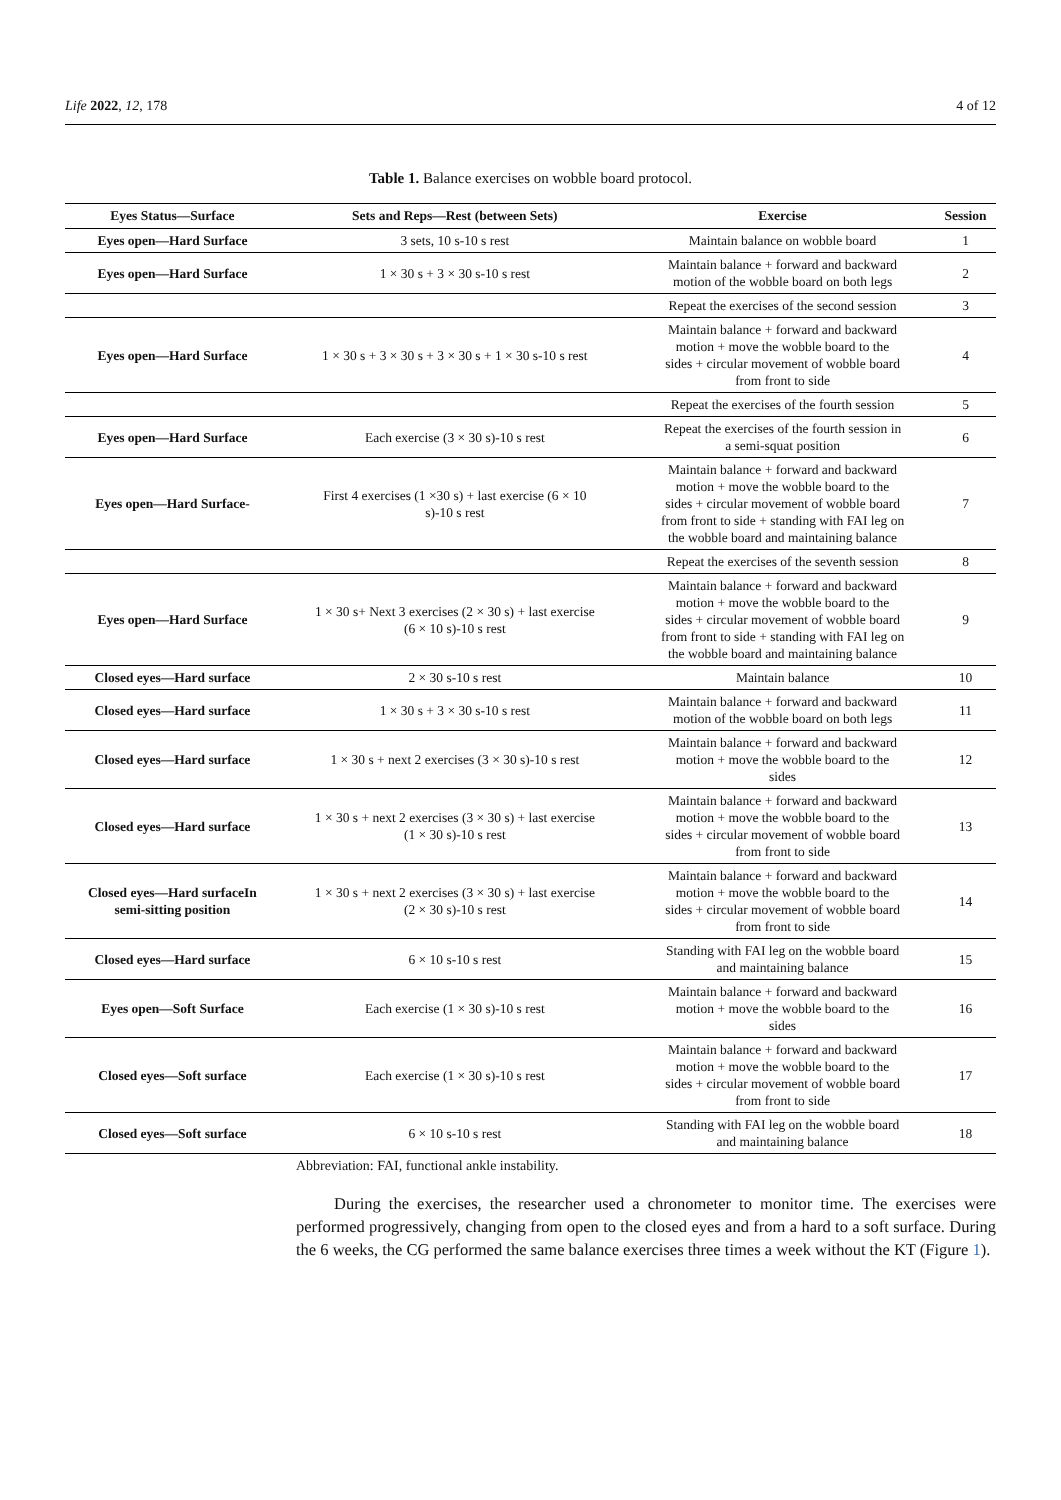Life 2022, 12, 178 4 of 12
Table 1. Balance exercises on wobble board protocol.
| Eyes Status—Surface | Sets and Reps—Rest (between Sets) | Exercise | Session |
| --- | --- | --- | --- |
| Eyes open—Hard Surface | 3 sets, 10 s-10 s rest | Maintain balance on wobble board | 1 |
| Eyes open—Hard Surface | 1 × 30 s + 3 × 30 s-10 s rest | Maintain balance + forward and backward motion of the wobble board on both legs | 2 |
| | | Repeat the exercises of the second session | 3 |
| Eyes open—Hard Surface | 1 × 30 s + 3 × 30 s + 3 × 30 s + 1 × 30 s-10 s rest | Maintain balance + forward and backward motion + move the wobble board to the sides + circular movement of wobble board from front to side | 4 |
| | | Repeat the exercises of the fourth session | 5 |
| Eyes open—Hard Surface | Each exercise (3 × 30 s)-10 s rest | Repeat the exercises of the fourth session in a semi-squat position | 6 |
| Eyes open—Hard Surface- | First 4 exercises (1 ×30 s) + last exercise (6 × 10 s)-10 s rest | Maintain balance + forward and backward motion + move the wobble board to the sides + circular movement of wobble board from front to side + standing with FAI leg on the wobble board and maintaining balance | 7 |
| | | Repeat the exercises of the seventh session | 8 |
| Eyes open—Hard Surface | 1 × 30 s+ Next 3 exercises (2 × 30 s) + last exercise (6 × 10 s)-10 s rest | Maintain balance + forward and backward motion + move the wobble board to the sides + circular movement of wobble board from front to side + standing with FAI leg on the wobble board and maintaining balance | 9 |
| Closed eyes—Hard surface | 2 × 30 s-10 s rest | Maintain balance | 10 |
| Closed eyes—Hard surface | 1 × 30 s + 3 × 30 s-10 s rest | Maintain balance + forward and backward motion of the wobble board on both legs | 11 |
| Closed eyes—Hard surface | 1 × 30 s + next 2 exercises (3 × 30 s)-10 s rest | Maintain balance + forward and backward motion + move the wobble board to the sides | 12 |
| Closed eyes—Hard surface | 1 × 30 s + next 2 exercises (3 × 30 s) + last exercise (1 × 30 s)-10 s rest | Maintain balance + forward and backward motion + move the wobble board to the sides + circular movement of wobble board from front to side | 13 |
| Closed eyes—Hard surfaceIn semi-sitting position | 1 × 30 s + next 2 exercises (3 × 30 s) + last exercise (2 × 30 s)-10 s rest | Maintain balance + forward and backward motion + move the wobble board to the sides + circular movement of wobble board from front to side | 14 |
| Closed eyes—Hard surface | 6 × 10 s-10 s rest | Standing with FAI leg on the wobble board and maintaining balance | 15 |
| Eyes open—Soft Surface | Each exercise (1 × 30 s)-10 s rest | Maintain balance + forward and backward motion + move the wobble board to the sides | 16 |
| Closed eyes—Soft surface | Each exercise (1 × 30 s)-10 s rest | Maintain balance + forward and backward motion + move the wobble board to the sides + circular movement of wobble board from front to side | 17 |
| Closed eyes—Soft surface | 6 × 10 s-10 s rest | Standing with FAI leg on the wobble board and maintaining balance | 18 |
Abbreviation: FAI, functional ankle instability.
During the exercises, the researcher used a chronometer to monitor time. The exercises were performed progressively, changing from open to the closed eyes and from a hard to a soft surface. During the 6 weeks, the CG performed the same balance exercises three times a week without the KT (Figure 1).